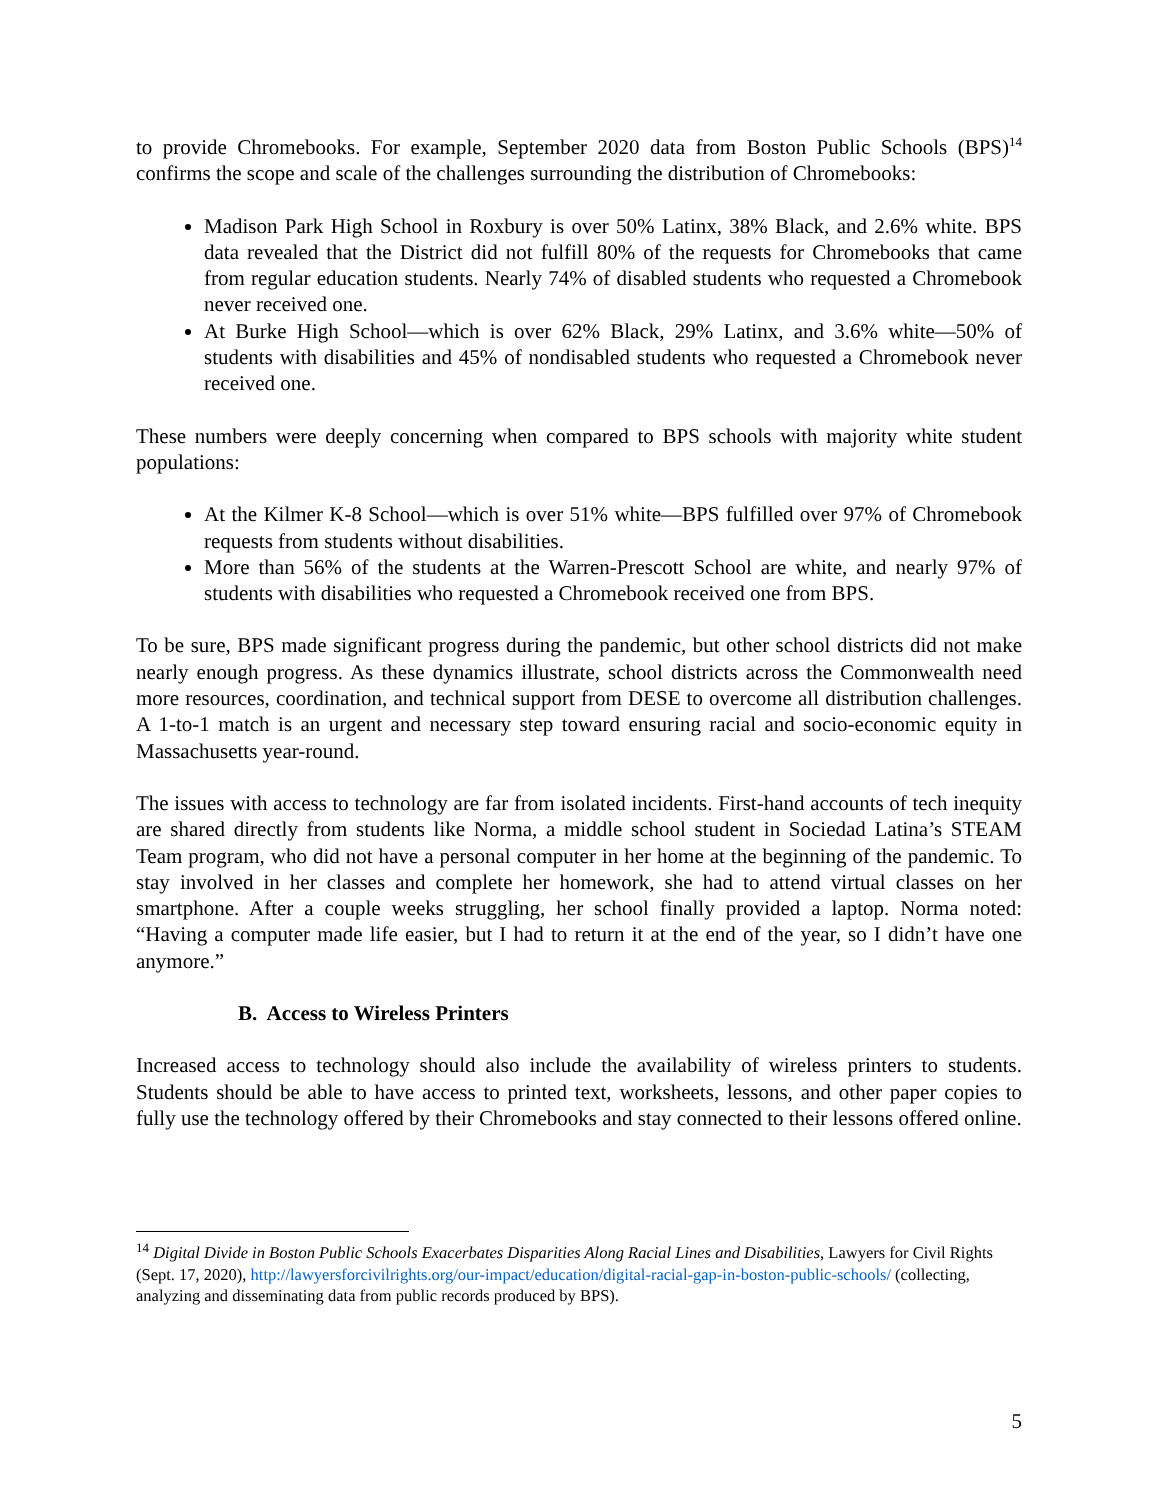to provide Chromebooks. For example, September 2020 data from Boston Public Schools (BPS)<sup>14</sup> confirms the scope and scale of the challenges surrounding the distribution of Chromebooks:
Madison Park High School in Roxbury is over 50% Latinx, 38% Black, and 2.6% white. BPS data revealed that the District did not fulfill 80% of the requests for Chromebooks that came from regular education students. Nearly 74% of disabled students who requested a Chromebook never received one.
At Burke High School—which is over 62% Black, 29% Latinx, and 3.6% white—50% of students with disabilities and 45% of nondisabled students who requested a Chromebook never received one.
These numbers were deeply concerning when compared to BPS schools with majority white student populations:
At the Kilmer K-8 School—which is over 51% white—BPS fulfilled over 97% of Chromebook requests from students without disabilities.
More than 56% of the students at the Warren-Prescott School are white, and nearly 97% of students with disabilities who requested a Chromebook received one from BPS.
To be sure, BPS made significant progress during the pandemic, but other school districts did not make nearly enough progress. As these dynamics illustrate, school districts across the Commonwealth need more resources, coordination, and technical support from DESE to overcome all distribution challenges. A 1-to-1 match is an urgent and necessary step toward ensuring racial and socio-economic equity in Massachusetts year-round.
The issues with access to technology are far from isolated incidents. First-hand accounts of tech inequity are shared directly from students like Norma, a middle school student in Sociedad Latina’s STEAM Team program, who did not have a personal computer in her home at the beginning of the pandemic. To stay involved in her classes and complete her homework, she had to attend virtual classes on her smartphone. After a couple weeks struggling, her school finally provided a laptop. Norma noted: “Having a computer made life easier, but I had to return it at the end of the year, so I didn’t have one anymore.”
B. Access to Wireless Printers
Increased access to technology should also include the availability of wireless printers to students. Students should be able to have access to printed text, worksheets, lessons, and other paper copies to fully use the technology offered by their Chromebooks and stay connected to their lessons offered online.
<sup>14</sup> Digital Divide in Boston Public Schools Exacerbates Disparities Along Racial Lines and Disabilities, Lawyers for Civil Rights (Sept. 17, 2020), http://lawyersforcivilrights.org/our-impact/education/digital-racial-gap-in-boston-public-schools/ (collecting, analyzing and disseminating data from public records produced by BPS).
5